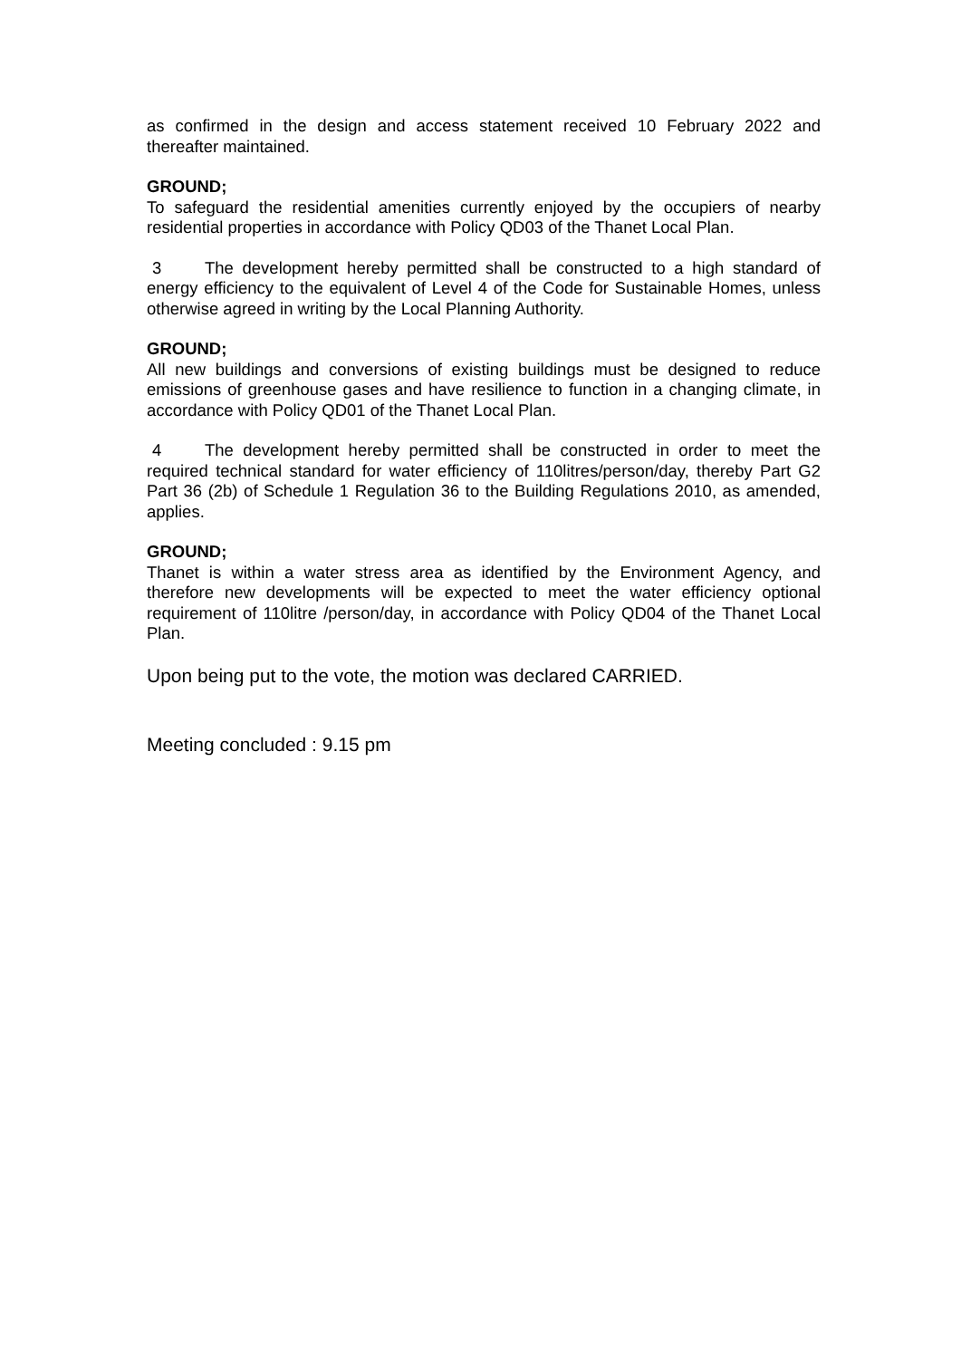as confirmed in the design and access statement received 10 February 2022 and thereafter maintained.
GROUND;
To safeguard the residential amenities currently enjoyed by the occupiers of nearby residential properties in accordance with Policy QD03 of the Thanet Local Plan.
3 The development hereby permitted shall be constructed to a high standard of energy efficiency to the equivalent of Level 4 of the Code for Sustainable Homes, unless otherwise agreed in writing by the Local Planning Authority.
GROUND;
All new buildings and conversions of existing buildings must be designed to reduce emissions of greenhouse gases and have resilience to function in a changing climate, in accordance with Policy QD01 of the Thanet Local Plan.
4 The development hereby permitted shall be constructed in order to meet the required technical standard for water efficiency of 110litres/person/day, thereby Part G2 Part 36 (2b) of Schedule 1 Regulation 36 to the Building Regulations 2010, as amended, applies.
GROUND;
Thanet is within a water stress area as identified by the Environment Agency, and therefore new developments will be expected to meet the water efficiency optional requirement of 110litre /person/day, in accordance with Policy QD04 of the Thanet Local Plan.
Upon being put to the vote, the motion was declared CARRIED.
Meeting concluded : 9.15 pm